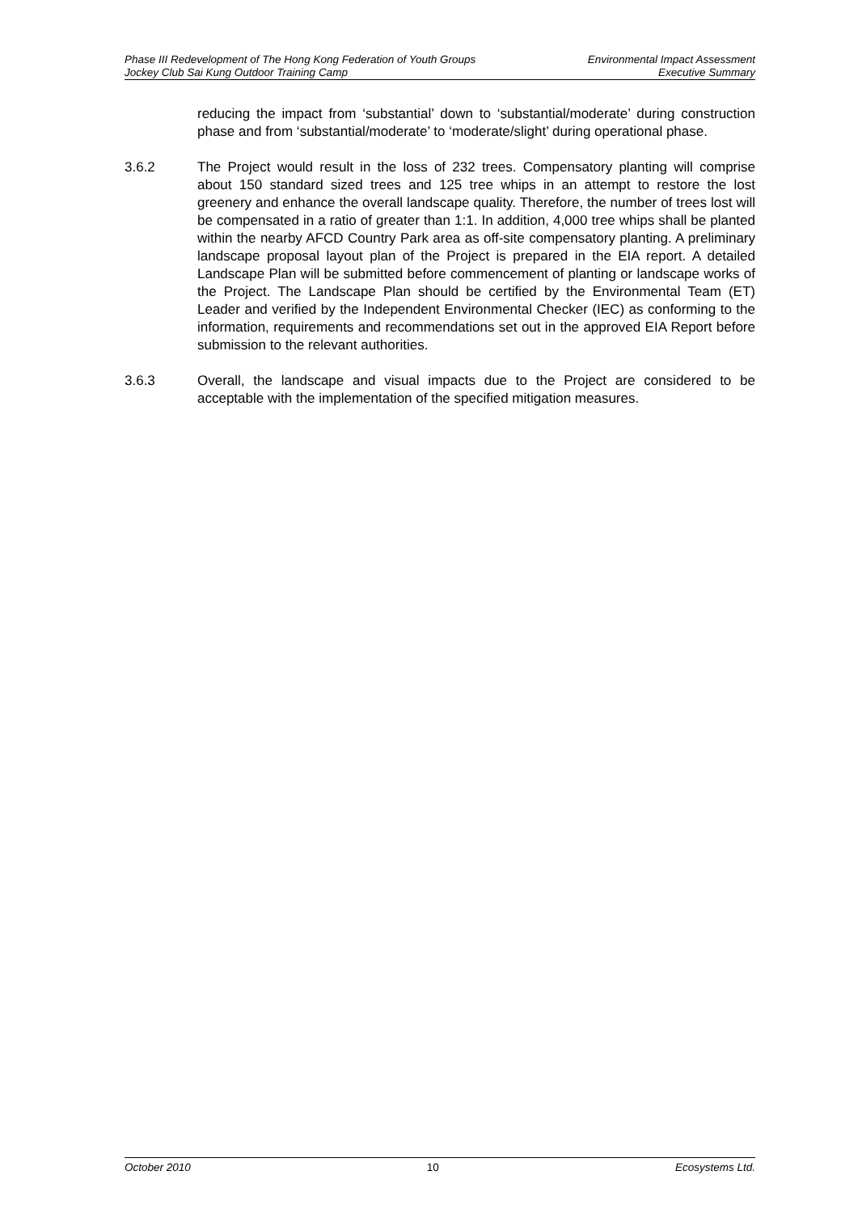Phase III Redevelopment of The Hong Kong Federation of Youth Groups Environmental Impact Assessment
Jockey Club Sai Kung Outdoor Training Camp Executive Summary
reducing the impact from ‘substantial’ down to ‘substantial/moderate’ during construction phase and from ‘substantial/moderate’ to ‘moderate/slight’ during operational phase.
3.6.2 The Project would result in the loss of 232 trees. Compensatory planting will comprise about 150 standard sized trees and 125 tree whips in an attempt to restore the lost greenery and enhance the overall landscape quality. Therefore, the number of trees lost will be compensated in a ratio of greater than 1:1. In addition, 4,000 tree whips shall be planted within the nearby AFCD Country Park area as off-site compensatory planting. A preliminary landscape proposal layout plan of the Project is prepared in the EIA report. A detailed Landscape Plan will be submitted before commencement of planting or landscape works of the Project. The Landscape Plan should be certified by the Environmental Team (ET) Leader and verified by the Independent Environmental Checker (IEC) as conforming to the information, requirements and recommendations set out in the approved EIA Report before submission to the relevant authorities.
3.6.3 Overall, the landscape and visual impacts due to the Project are considered to be acceptable with the implementation of the specified mitigation measures.
October 2010 10 Ecosystems Ltd.